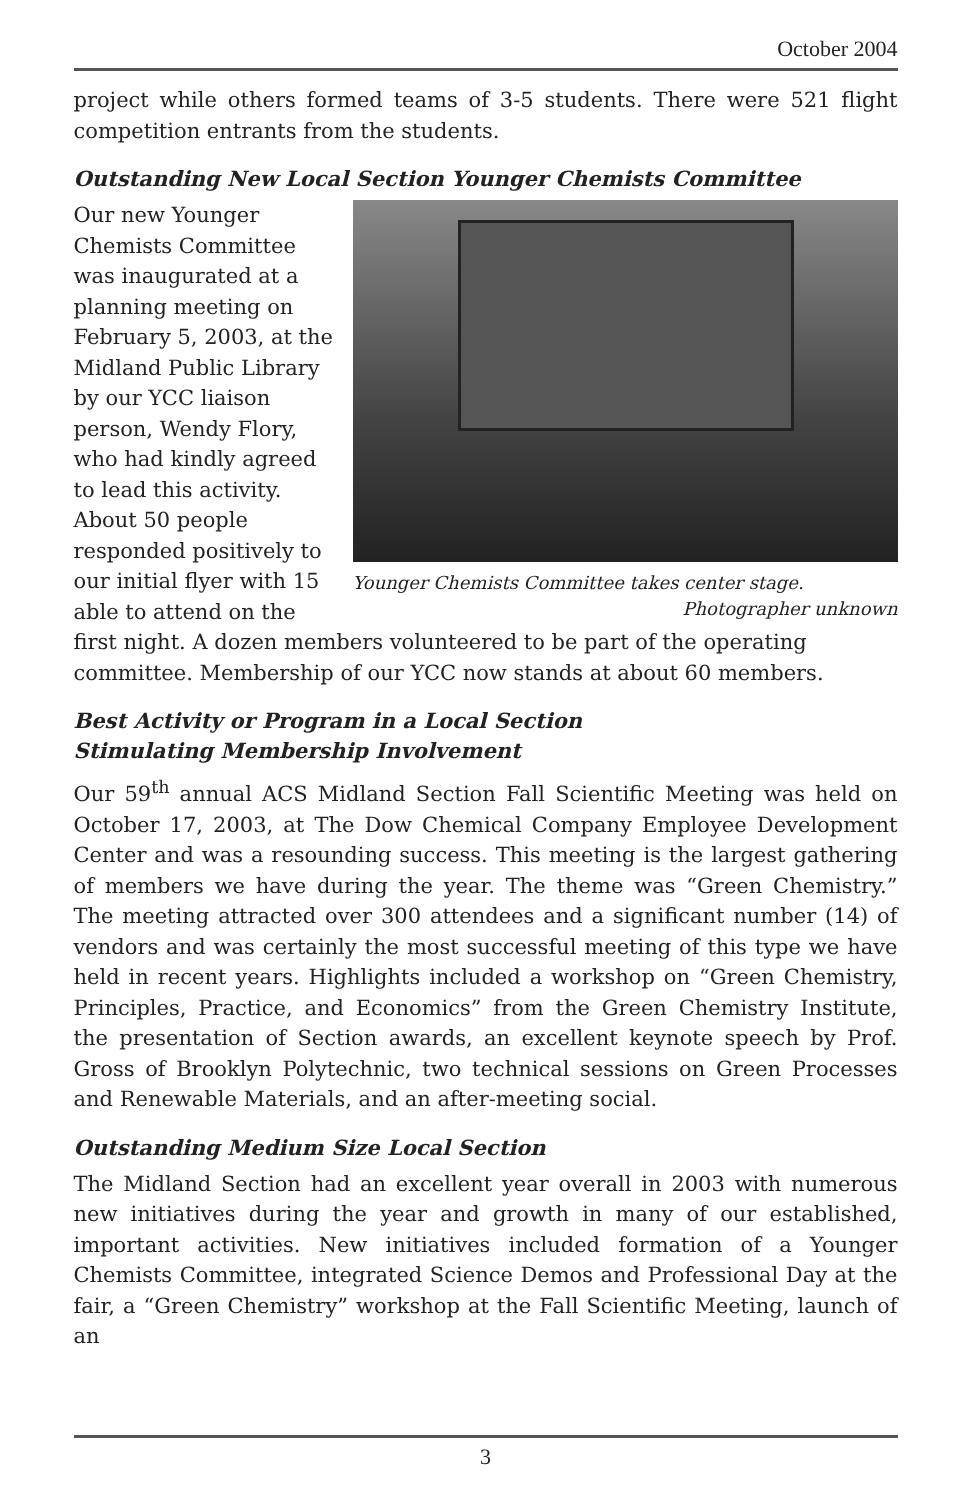October 2004
project while others formed teams of 3-5 students. There were 521 flight competition entrants from the students.
Outstanding New Local Section Younger Chemists Committee
Younger Chemists Committee takes center stage.
Photographer unknown
Our new Younger Chemists Committee was inaugurated at a planning meeting on February 5, 2003, at the Midland Public Library by our YCC liaison person, Wendy Flory, who had kindly agreed to lead this activity. About 50 people responded positively to our initial flyer with 15 able to attend on the first night. A dozen members volunteered to be part of the operating committee. Membership of our YCC now stands at about 60 members.
Best Activity or Program in a Local Section
Stimulating Membership Involvement
Our 59<sup>th</sup> annual ACS Midland Section Fall Scientific Meeting was held on October 17, 2003, at The Dow Chemical Company Employee Development Center and was a resounding success. This meeting is the largest gathering of members we have during the year. The theme was “Green Chemistry.” The meeting attracted over 300 attendees and a significant number (14) of vendors and was certainly the most successful meeting of this type we have held in recent years. Highlights included a workshop on “Green Chemistry, Principles, Practice, and Economics” from the Green Chemistry Institute, the presentation of Section awards, an excellent keynote speech by Prof. Gross of Brooklyn Polytechnic, two technical sessions on Green Processes and Renewable Materials, and an after-meeting social.
Outstanding Medium Size Local Section
The Midland Section had an excellent year overall in 2003 with numerous new initiatives during the year and growth in many of our established, important activities. New initiatives included formation of a Younger Chemists Committee, integrated Science Demos and Professional Day at the fair, a “Green Chemistry” workshop at the Fall Scientific Meeting, launch of an
3